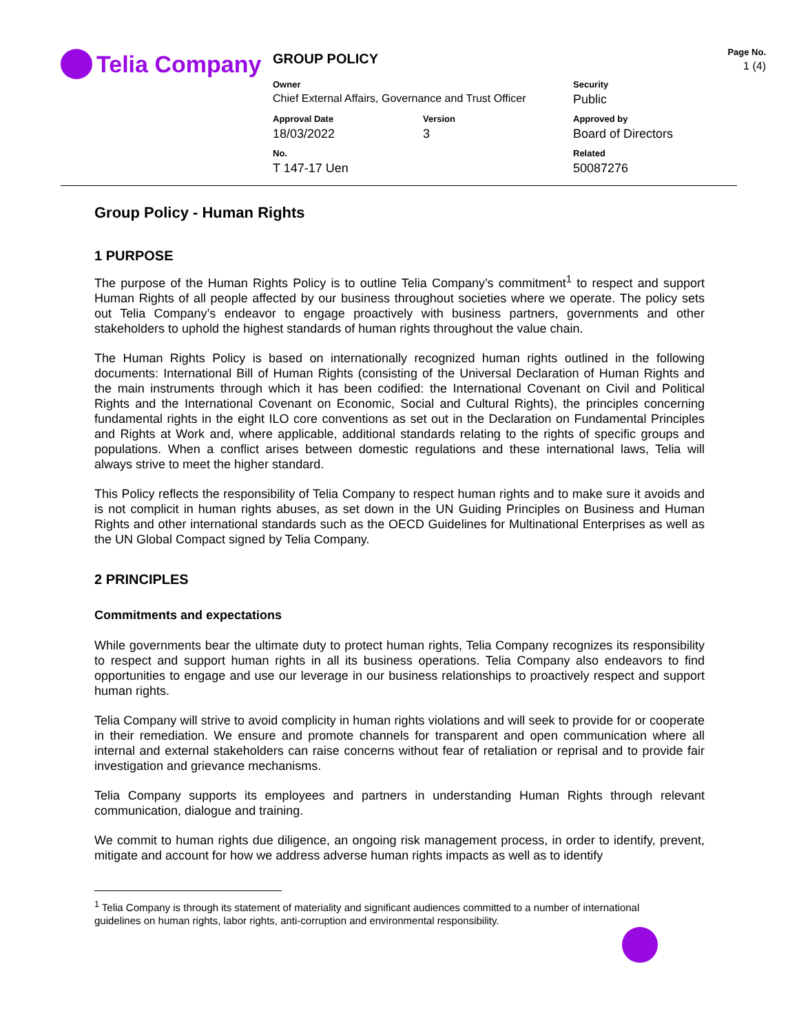Telia Company
GROUP POLICY
Page No.
1 (4)
Owner
Chief External Affairs, Governance and Trust Officer
Security
Public
Approval Date
18/03/2022
Version
3
Approved by
Board of Directors
No.
T 147-17 Uen
Related
50087276
Group Policy - Human Rights
1 PURPOSE
The purpose of the Human Rights Policy is to outline Telia Company’s commitment<sup>1</sup> to respect and support Human Rights of all people affected by our business throughout societies where we operate. The policy sets out Telia Company’s endeavor to engage proactively with business partners, governments and other stakeholders to uphold the highest standards of human rights throughout the value chain.
The Human Rights Policy is based on internationally recognized human rights outlined in the following documents: International Bill of Human Rights (consisting of the Universal Declaration of Human Rights and the main instruments through which it has been codified: the International Covenant on Civil and Political Rights and the International Covenant on Economic, Social and Cultural Rights), the principles concerning fundamental rights in the eight ILO core conventions as set out in the Declaration on Fundamental Principles and Rights at Work and, where applicable, additional standards relating to the rights of specific groups and populations. When a conflict arises between domestic regulations and these international laws, Telia will always strive to meet the higher standard.
This Policy reflects the responsibility of Telia Company to respect human rights and to make sure it avoids and is not complicit in human rights abuses, as set down in the UN Guiding Principles on Business and Human Rights and other international standards such as the OECD Guidelines for Multinational Enterprises as well as the UN Global Compact signed by Telia Company.
2 PRINCIPLES
Commitments and expectations
While governments bear the ultimate duty to protect human rights, Telia Company recognizes its responsibility to respect and support human rights in all its business operations. Telia Company also endeavors to find opportunities to engage and use our leverage in our business relationships to proactively respect and support human rights.
Telia Company will strive to avoid complicity in human rights violations and will seek to provide for or cooperate in their remediation. We ensure and promote channels for transparent and open communication where all internal and external stakeholders can raise concerns without fear of retaliation or reprisal and to provide fair investigation and grievance mechanisms.
Telia Company supports its employees and partners in understanding Human Rights through relevant communication, dialogue and training.
We commit to human rights due diligence, an ongoing risk management process, in order to identify, prevent, mitigate and account for how we address adverse human rights impacts as well as to identify
<sup>1</sup> Telia Company is through its statement of materiality and significant audiences committed to a number of international guidelines on human rights, labor rights, anti-corruption and environmental responsibility.